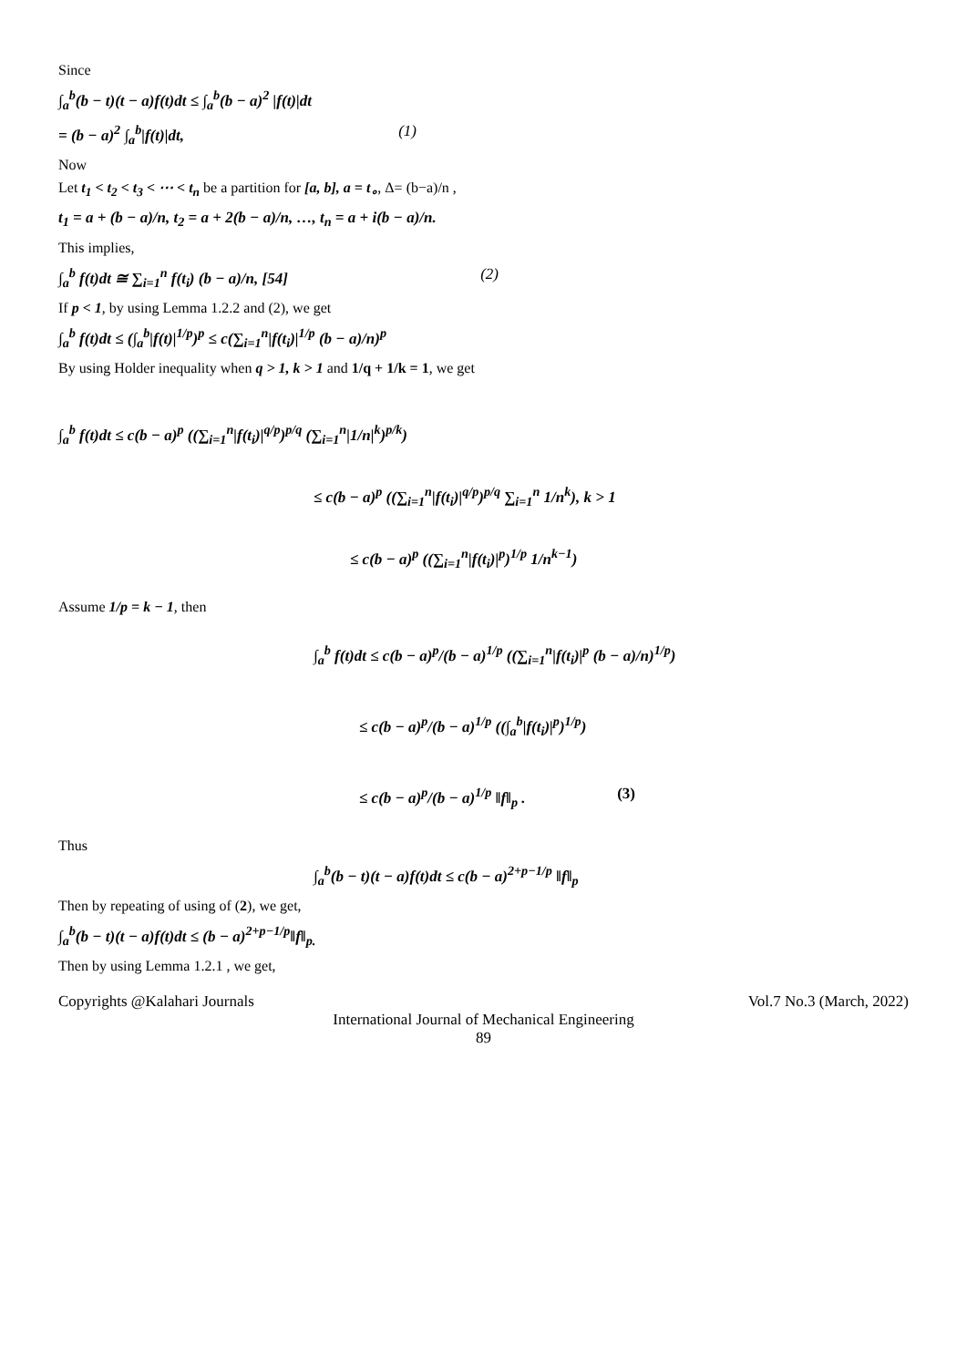Since
∫<sub>a</sub><sup>b</sup>(b − t)(t − a)f(t)dt ≤ ∫<sub>a</sub><sup>b</sup>(b − a)<sup>2</sup> |f(t)|dt
= (b − a)<sup>2</sup> ∫<sub>a</sub><sup>b</sup>|f(t)|dt, (1)
Now
Let t<sub>1</sub> < t<sub>2</sub> < t<sub>3</sub> < ⋯ < t<sub>n</sub> be a partition for [a, b], a = t<sub>∘</sub>, Δ= (b−a)/n ,
t<sub>1</sub> = a + (b − a)/n, t<sub>2</sub> = a + 2(b − a)/n, …, t<sub>n</sub> = a + i(b − a)/n.
This implies,
∫<sub>a</sub><sup>b</sup> f(t)dt ≅ ∑<sub>i=1</sub><sup>n</sup> f(t<sub>i</sub>) (b − a)/n, [54] (2)
If p < 1, by using Lemma 1.2.2 and (2), we get
∫<sub>a</sub><sup>b</sup> f(t)dt ≤ (∫<sub>a</sub><sup>b</sup>|f(t)|<sup>1/p</sup>)<sup>p</sup> ≤ c(∑<sub>i=1</sub><sup>n</sup>|f(t<sub>i</sub>)|<sup>1/p</sup> (b − a)/n)<sup>p</sup>
By using Holder inequality when q > 1, k > 1 and 1/q + 1/k = 1, we get
∫<sub>a</sub><sup>b</sup> f(t)dt ≤ c(b − a)<sup>p</sup> ((∑<sub>i=1</sub><sup>n</sup>|f(t<sub>i</sub>)|<sup>q/p</sup>)<sup>p/q</sup> (∑<sub>i=1</sub><sup>n</sup>|1/n|<sup>k</sup>)<sup>p/k</sup>)
≤ c(b − a)<sup>p</sup> ((∑<sub>i=1</sub><sup>n</sup>|f(t<sub>i</sub>)|<sup>q/p</sup>)<sup>p/q</sup> ∑<sub>i=1</sub><sup>n</sup> 1/n<sup>k</sup>), k > 1
≤ c(b − a)<sup>p</sup> ((∑<sub>i=1</sub><sup>n</sup>|f(t<sub>i</sub>)|<sup>p</sup>)<sup>1/p</sup> 1/n<sup>k−1</sup>)
Assume 1/p = k − 1, then
∫<sub>a</sub><sup>b</sup> f(t)dt ≤ c(b − a)<sup>p</sup>/(b − a)<sup>1/p</sup> ((∑<sub>i=1</sub><sup>n</sup>|f(t<sub>i</sub>)|<sup>p</sup> (b − a)/n)<sup>1/p</sup>)
≤ c(b − a)<sup>p</sup>/(b − a)<sup>1/p</sup> ((∫<sub>a</sub><sup>b</sup>|f(t<sub>i</sub>)|<sup>p</sup>)<sup>1/p</sup>)
≤ c(b − a)<sup>p</sup>/(b − a)<sup>1/p</sup> ‖f‖<sub>p</sub> . (3)
Thus
∫<sub>a</sub><sup>b</sup>(b − t)(t − a)f(t)dt ≤ c(b − a)<sup>2+p−1/p</sup> ‖f‖<sub>p</sub>
Then by repeating of using of (2), we get,
∫<sub>a</sub><sup>b</sup>(b − t)(t − a)f(t)dt ≤ (b − a)<sup>2+p−1/p</sup>‖f‖<sub>p.</sub>
Then by using Lemma 1.2.1 , we get,
Copyrights @Kalahari Journals Vol.7 No.3 (March, 2022)
International Journal of Mechanical Engineering
89